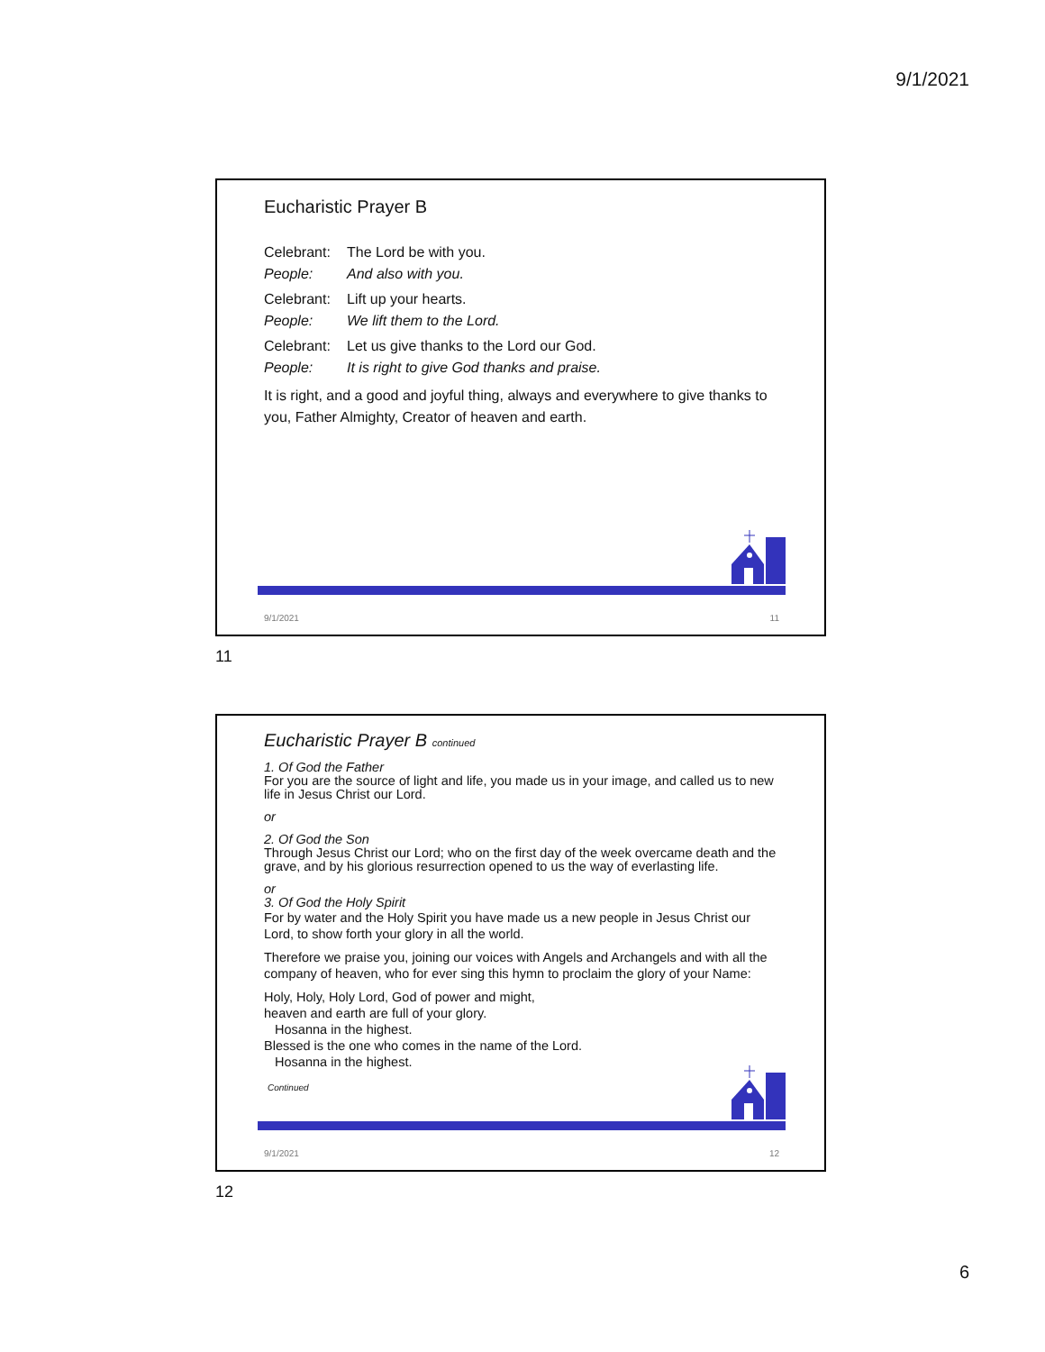9/1/2021
Eucharistic Prayer B
Celebrant: The Lord be with you.
People: And also with you.
Celebrant: Lift up your hearts.
People: We lift them to the Lord.
Celebrant: Let us give thanks to the Lord our God.
People: It is right to give God thanks and praise.
It is right, and a good and joyful thing, always and everywhere to give thanks to you, Father Almighty, Creator of heaven and earth.
9/1/2021 11
11
Eucharistic Prayer B continued
1. Of God the Father
For you are the source of light and life, you made us in your image, and called us to new life in Jesus Christ our Lord.
or
2. Of God the Son
Through Jesus Christ our Lord; who on the first day of the week overcame death and the grave, and by his glorious resurrection opened to us the way of everlasting life.
or
3. Of God the Holy Spirit
For by water and the Holy Spirit you have made us a new people in Jesus Christ our Lord, to show forth your glory in all the world.
Therefore we praise you, joining our voices with Angels and Archangels and with all the company of heaven, who for ever sing this hymn to proclaim the glory of your Name:
Holy, Holy, Holy Lord, God of power and might,
heaven and earth are full of your glory.
Hosanna in the highest.
Blessed is the one who comes in the name of the Lord.
Hosanna in the highest.
Continued
9/1/2021 12
12
6